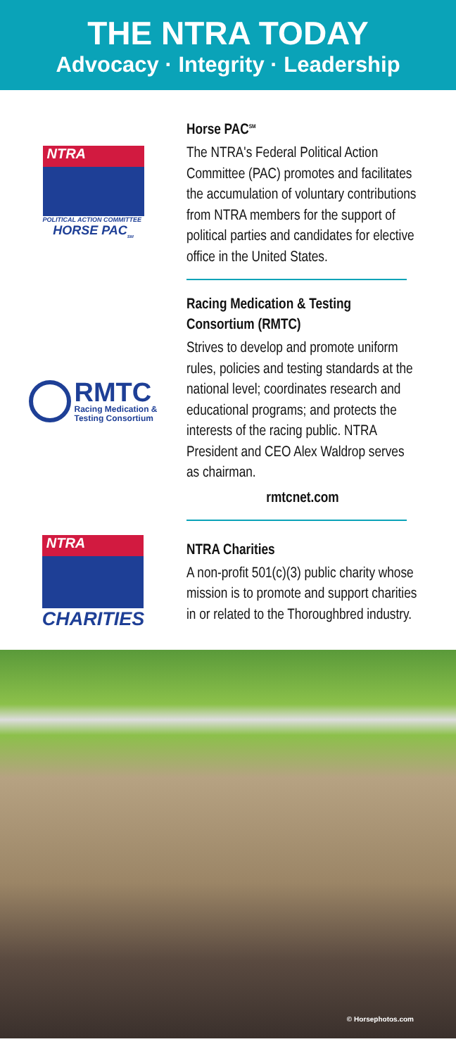THE NTRA TODAY
Advocacy · Integrity · Leadership
NTRA
POLITICAL ACTION COMMITTEE
HORSE PAC<sub>SM</sub>
Horse PAC<sup>SM</sup>
The NTRA's Federal Political Action Committee (PAC) promotes and facilitates the accumulation of voluntary contributions from NTRA members for the support of political parties and candidates for elective office in the United States.
RMTC
Racing Medication &
Testing Consortium
Racing Medication & Testing Consortium (RMTC)
Strives to develop and promote uniform rules, policies and testing standards at the national level; coordinates research and educational programs; and protects the interests of the racing public. NTRA President and CEO Alex Waldrop serves as chairman.
rmtcnet.com
NTRA
CHARITIES
NTRA Charities
A non-profit 501(c)(3) public charity whose mission is to promote and support charities in or related to the Thoroughbred industry.
© Horsephotos.com